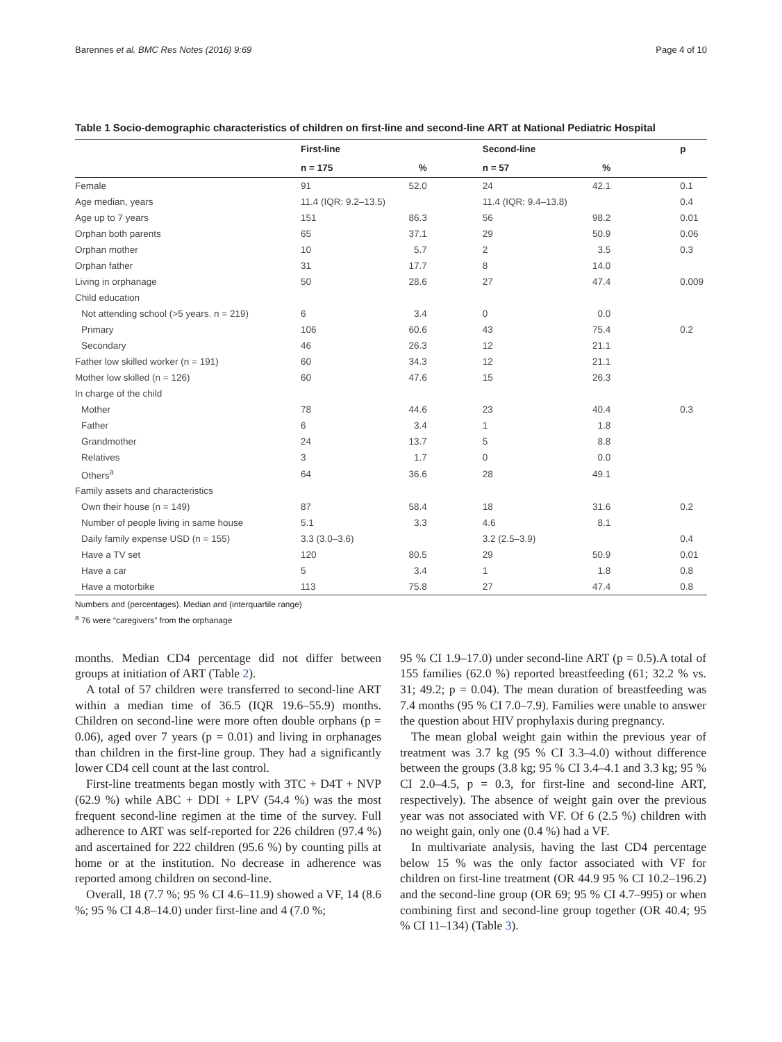Barennes et al. BMC Res Notes (2016) 9:69 Page 4 of 10
Table 1 Socio-demographic characteristics of children on first-line and second-line ART at National Pediatric Hospital
| | First-line | | Second-line | | p |
| --- | --- | --- | --- | --- | --- |
| | n = 175 | % | n = 57 | % | |
| Female | 91 | 52.0 | 24 | 42.1 | 0.1 |
| Age median, years | 11.4 (IQR: 9.2–13.5) | | 11.4 (IQR: 9.4–13.8) | | 0.4 |
| Age up to 7 years | 151 | 86.3 | 56 | 98.2 | 0.01 |
| Orphan both parents | 65 | 37.1 | 29 | 50.9 | 0.06 |
| Orphan mother | 10 | 5.7 | 2 | 3.5 | 0.3 |
| Orphan father | 31 | 17.7 | 8 | 14.0 | |
| Living in orphanage | 50 | 28.6 | 27 | 47.4 | 0.009 |
| Child education | | | | | |
| Not attending school (>5 years. n = 219) | 6 | 3.4 | 0 | 0.0 | |
| Primary | 106 | 60.6 | 43 | 75.4 | 0.2 |
| Secondary | 46 | 26.3 | 12 | 21.1 | |
| Father low skilled worker (n = 191) | 60 | 34.3 | 12 | 21.1 | |
| Mother low skilled (n = 126) | 60 | 47.6 | 15 | 26.3 | |
| In charge of the child | | | | | |
| Mother | 78 | 44.6 | 23 | 40.4 | 0.3 |
| Father | 6 | 3.4 | 1 | 1.8 | |
| Grandmother | 24 | 13.7 | 5 | 8.8 | |
| Relatives | 3 | 1.7 | 0 | 0.0 | |
| Others<sup>a</sup> | 64 | 36.6 | 28 | 49.1 | |
| Family assets and characteristics | | | | | |
| Own their house (n = 149) | 87 | 58.4 | 18 | 31.6 | 0.2 |
| Number of people living in same house | 5.1 | 3.3 | 4.6 | 8.1 | |
| Daily family expense USD (n = 155) | 3.3 (3.0–3.6) | | 3.2 (2.5–3.9) | | 0.4 |
| Have a TV set | 120 | 80.5 | 29 | 50.9 | 0.01 |
| Have a car | 5 | 3.4 | 1 | 1.8 | 0.8 |
| Have a motorbike | 113 | 75.8 | 27 | 47.4 | 0.8 |
Numbers and (percentages). Median and (interquartile range)
<sup>a</sup> 76 were “caregivers” from the orphanage
months. Median CD4 percentage did not differ between groups at initiation of ART (Table 2).
A total of 57 children were transferred to second-line ART within a median time of 36.5 (IQR 19.6–55.9) months. Children on second-line were more often double orphans (p = 0.06), aged over 7 years (p = 0.01) and living in orphanages than children in the first-line group. They had a significantly lower CD4 cell count at the last control.
First-line treatments began mostly with 3TC + D4T + NVP (62.9 %) while ABC + DDI + LPV (54.4 %) was the most frequent second-line regimen at the time of the survey. Full adherence to ART was self-reported for 226 children (97.4 %) and ascertained for 222 children (95.6 %) by counting pills at home or at the institution. No decrease in adherence was reported among children on second-line.
Overall, 18 (7.7 %; 95 % CI 4.6–11.9) showed a VF, 14 (8.6 %; 95 % CI 4.8–14.0) under first-line and 4 (7.0 %;
95 % CI 1.9–17.0) under second-line ART (p = 0.5).A total of 155 families (62.0 %) reported breastfeeding (61; 32.2 % vs. 31; 49.2; p = 0.04). The mean duration of breastfeeding was 7.4 months (95 % CI 7.0–7.9). Families were unable to answer the question about HIV prophylaxis during pregnancy.
The mean global weight gain within the previous year of treatment was 3.7 kg (95 % CI 3.3–4.0) without difference between the groups (3.8 kg; 95 % CI 3.4–4.1 and 3.3 kg; 95 % CI 2.0–4.5, p = 0.3, for first-line and second-line ART, respectively). The absence of weight gain over the previous year was not associated with VF. Of 6 (2.5 %) children with no weight gain, only one (0.4 %) had a VF.
In multivariate analysis, having the last CD4 percentage below 15 % was the only factor associated with VF for children on first-line treatment (OR 44.9 95 % CI 10.2–196.2) and the second-line group (OR 69; 95 % CI 4.7–995) or when combining first and second-line group together (OR 40.4; 95 % CI 11–134) (Table 3).